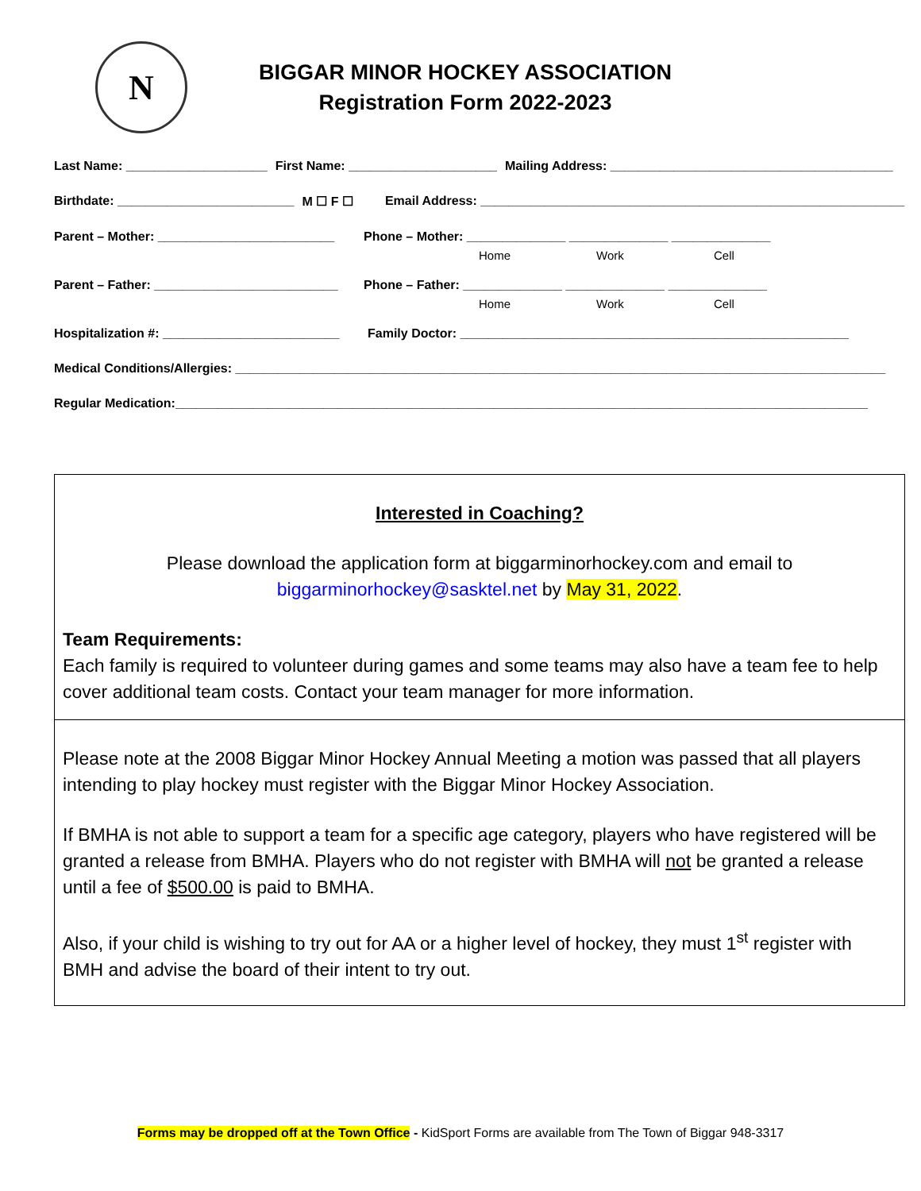N
BIGGAR MINOR HOCKEY ASSOCIATION
Registration Form 2022-2023
Last Name: ____________________ First Name: _____________________ Mailing Address: ________________________________________
Birthdate: _________________________ M ☐ F ☐ Email Address: ____________________________________________________________
Parent – Mother: _________________________ Phone – Mother: ______________ ______________ ______________
Home Work Cell
Parent – Father: __________________________ Phone – Father: ______________ ______________ ______________
Home Work Cell
Hospitalization #: _________________________ Family Doctor: _______________________________________________________
Medical Conditions/Allergies: ____________________________________________________________________________________________
Regular Medication:__________________________________________________________________________________________________
Interested in Coaching?
Please download the application form at biggarminorhockey.com and email to
biggarminorhockey@sasktel.net by May 31, 2022.
Team Requirements:
Each family is required to volunteer during games and some teams may also have a team fee to help cover additional team costs. Contact your team manager for more information.
Please note at the 2008 Biggar Minor Hockey Annual Meeting a motion was passed that all players intending to play hockey must register with the Biggar Minor Hockey Association.
If BMHA is not able to support a team for a specific age category, players who have registered will be granted a release from BMHA. Players who do not register with BMHA will not be granted a release until a fee of $500.00 is paid to BMHA.
Also, if your child is wishing to try out for AA or a higher level of hockey, they must 1<sup>st</sup> register with BMH and advise the board of their intent to try out.
Forms may be dropped off at the Town Office - KidSport Forms are available from The Town of Biggar 948-3317